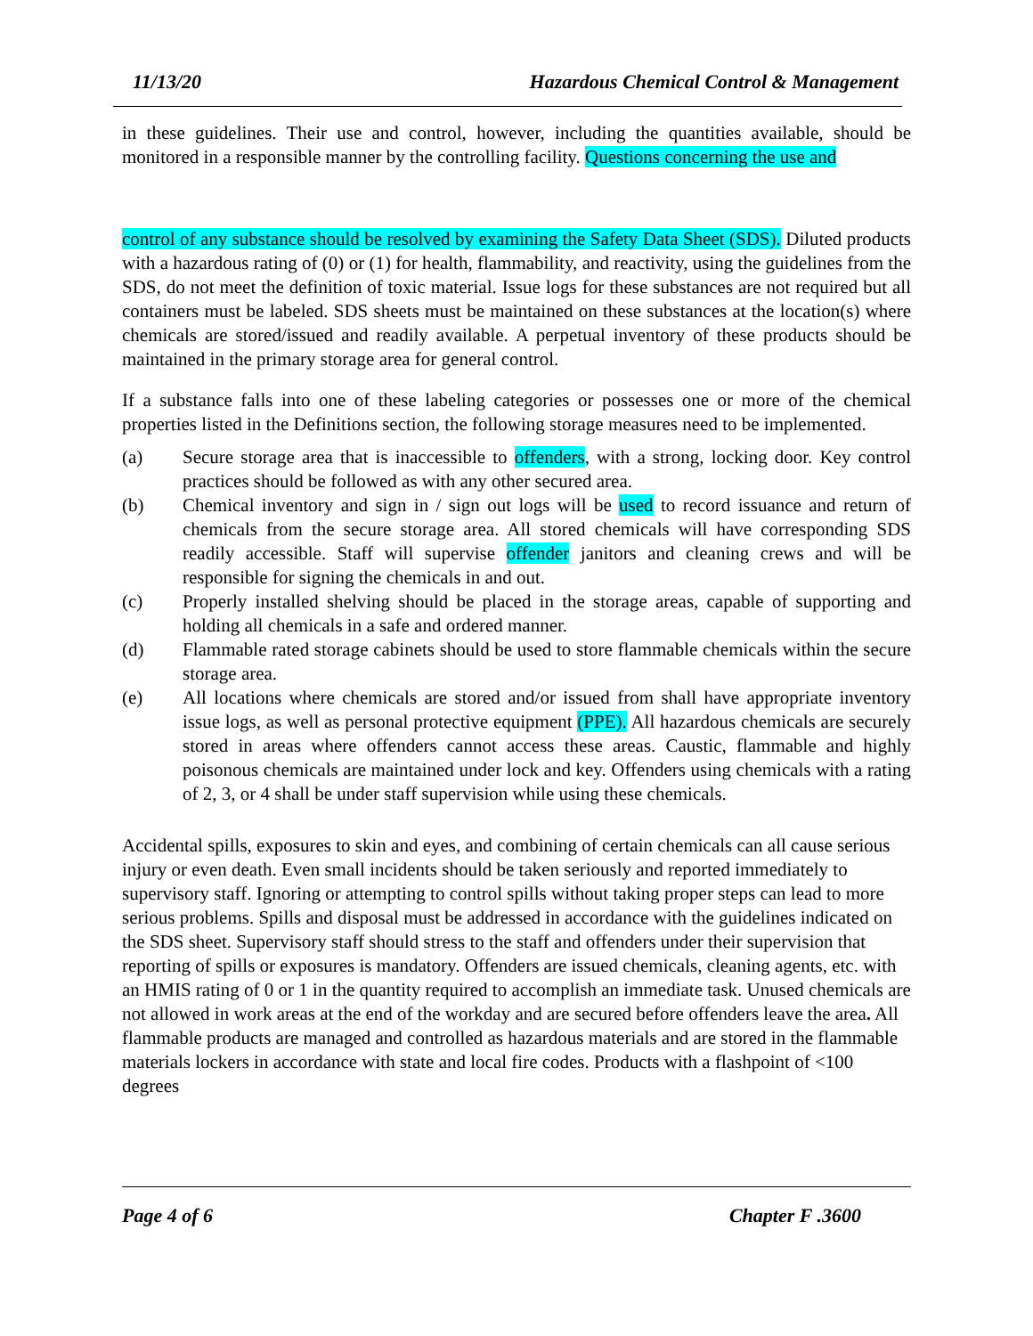11/13/20 Hazardous Chemical Control & Management
in these guidelines. Their use and control, however, including the quantities available, should be monitored in a responsible manner by the controlling facility. Questions concerning the use and
control of any substance should be resolved by examining the Safety Data Sheet (SDS). Diluted products with a hazardous rating of (0) or (1) for health, flammability, and reactivity, using the guidelines from the SDS, do not meet the definition of toxic material. Issue logs for these substances are not required but all containers must be labeled. SDS sheets must be maintained on these substances at the location(s) where chemicals are stored/issued and readily available. A perpetual inventory of these products should be maintained in the primary storage area for general control.
If a substance falls into one of these labeling categories or possesses one or more of the chemical properties listed in the Definitions section, the following storage measures need to be implemented.
(a) Secure storage area that is inaccessible to offenders, with a strong, locking door. Key control practices should be followed as with any other secured area.
(b) Chemical inventory and sign in / sign out logs will be used to record issuance and return of chemicals from the secure storage area. All stored chemicals will have corresponding SDS readily accessible. Staff will supervise offender janitors and cleaning crews and will be responsible for signing the chemicals in and out.
(c) Properly installed shelving should be placed in the storage areas, capable of supporting and holding all chemicals in a safe and ordered manner.
(d) Flammable rated storage cabinets should be used to store flammable chemicals within the secure storage area.
(e) All locations where chemicals are stored and/or issued from shall have appropriate inventory issue logs, as well as personal protective equipment (PPE). All hazardous chemicals are securely stored in areas where offenders cannot access these areas. Caustic, flammable and highly poisonous chemicals are maintained under lock and key. Offenders using chemicals with a rating of 2, 3, or 4 shall be under staff supervision while using these chemicals.
Accidental spills, exposures to skin and eyes, and combining of certain chemicals can all cause serious injury or even death. Even small incidents should be taken seriously and reported immediately to supervisory staff. Ignoring or attempting to control spills without taking proper steps can lead to more serious problems. Spills and disposal must be addressed in accordance with the guidelines indicated on the SDS sheet. Supervisory staff should stress to the staff and offenders under their supervision that reporting of spills or exposures is mandatory. Offenders are issued chemicals, cleaning agents, etc. with an HMIS rating of 0 or 1 in the quantity required to accomplish an immediate task. Unused chemicals are not allowed in work areas at the end of the workday and are secured before offenders leave the area. All flammable products are managed and controlled as hazardous materials and are stored in the flammable materials lockers in accordance with state and local fire codes. Products with a flashpoint of <100 degrees
Page 4 of 6 Chapter F .3600